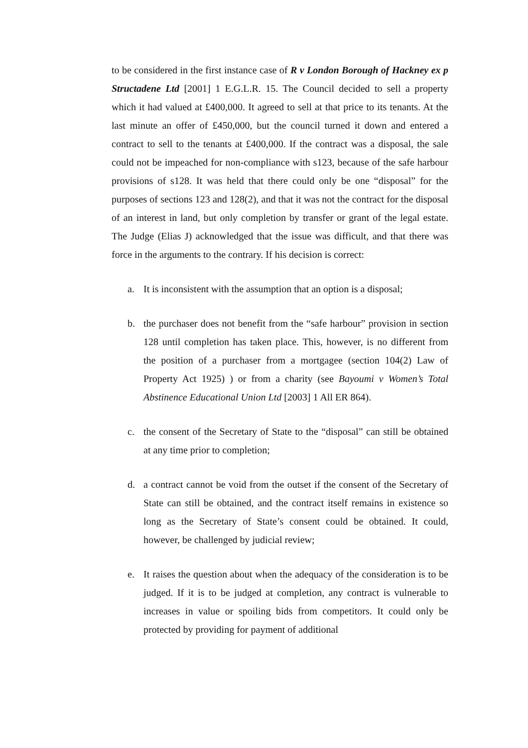to be considered in the first instance case of R v London Borough of Hackney ex p Structadene Ltd [2001] 1 E.G.L.R. 15. The Council decided to sell a property which it had valued at £400,000. It agreed to sell at that price to its tenants. At the last minute an offer of £450,000, but the council turned it down and entered a contract to sell to the tenants at £400,000. If the contract was a disposal, the sale could not be impeached for non-compliance with s123, because of the safe harbour provisions of s128. It was held that there could only be one “disposal” for the purposes of sections 123 and 128(2), and that it was not the contract for the disposal of an interest in land, but only completion by transfer or grant of the legal estate. The Judge (Elias J) acknowledged that the issue was difficult, and that there was force in the arguments to the contrary. If his decision is correct:
a. It is inconsistent with the assumption that an option is a disposal;
b. the purchaser does not benefit from the “safe harbour” provision in section 128 until completion has taken place. This, however, is no different from the position of a purchaser from a mortgagee (section 104(2) Law of Property Act 1925) ) or from a charity (see Bayoumi v Women’s Total Abstinence Educational Union Ltd [2003] 1 All ER 864).
c. the consent of the Secretary of State to the “disposal” can still be obtained at any time prior to completion;
d. a contract cannot be void from the outset if the consent of the Secretary of State can still be obtained, and the contract itself remains in existence so long as the Secretary of State’s consent could be obtained. It could, however, be challenged by judicial review;
e. It raises the question about when the adequacy of the consideration is to be judged. If it is to be judged at completion, any contract is vulnerable to increases in value or spoiling bids from competitors. It could only be protected by providing for payment of additional